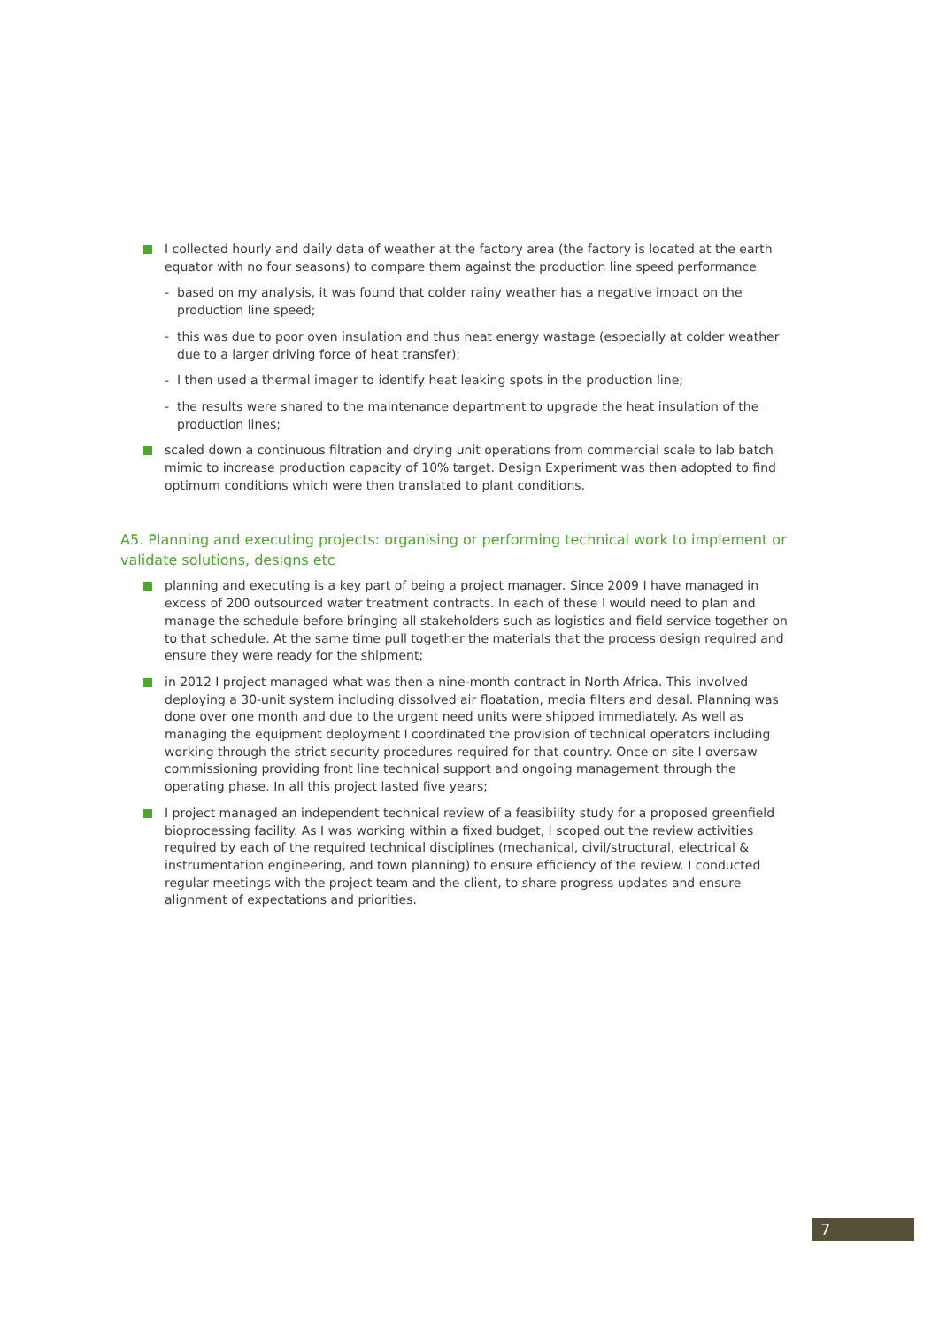I collected hourly and daily data of weather at the factory area (the factory is located at the earth equator with no four seasons) to compare them against the production line speed performance
- based on my analysis, it was found that colder rainy weather has a negative impact on the production line speed;
- this was due to poor oven insulation and thus heat energy wastage (especially at colder weather due to a larger driving force of heat transfer);
- I then used a thermal imager to identify heat leaking spots in the production line;
- the results were shared to the maintenance department to upgrade the heat insulation of the production lines;
scaled down a continuous filtration and drying unit operations from commercial scale to lab batch mimic to increase production capacity of 10% target. Design Experiment was then adopted to find optimum conditions which were then translated to plant conditions.
A5. Planning and executing projects: organising or performing technical work to implement or validate solutions, designs etc
planning and executing is a key part of being a project manager. Since 2009 I have managed in excess of 200 outsourced water treatment contracts. In each of these I would need to plan and manage the schedule before bringing all stakeholders such as logistics and field service together on to that schedule. At the same time pull together the materials that the process design required and ensure they were ready for the shipment;
in 2012 I project managed what was then a nine-month contract in North Africa. This involved deploying a 30-unit system including dissolved air floatation, media filters and desal. Planning was done over one month and due to the urgent need units were shipped immediately. As well as managing the equipment deployment I coordinated the provision of technical operators including working through the strict security procedures required for that country. Once on site I oversaw commissioning providing front line technical support and ongoing management through the operating phase. In all this project lasted five years;
I project managed an independent technical review of a feasibility study for a proposed greenfield bioprocessing facility. As I was working within a fixed budget, I scoped out the review activities required by each of the required technical disciplines (mechanical, civil/structural, electrical & instrumentation engineering, and town planning) to ensure efficiency of the review. I conducted regular meetings with the project team and the client, to share progress updates and ensure alignment of expectations and priorities.
7